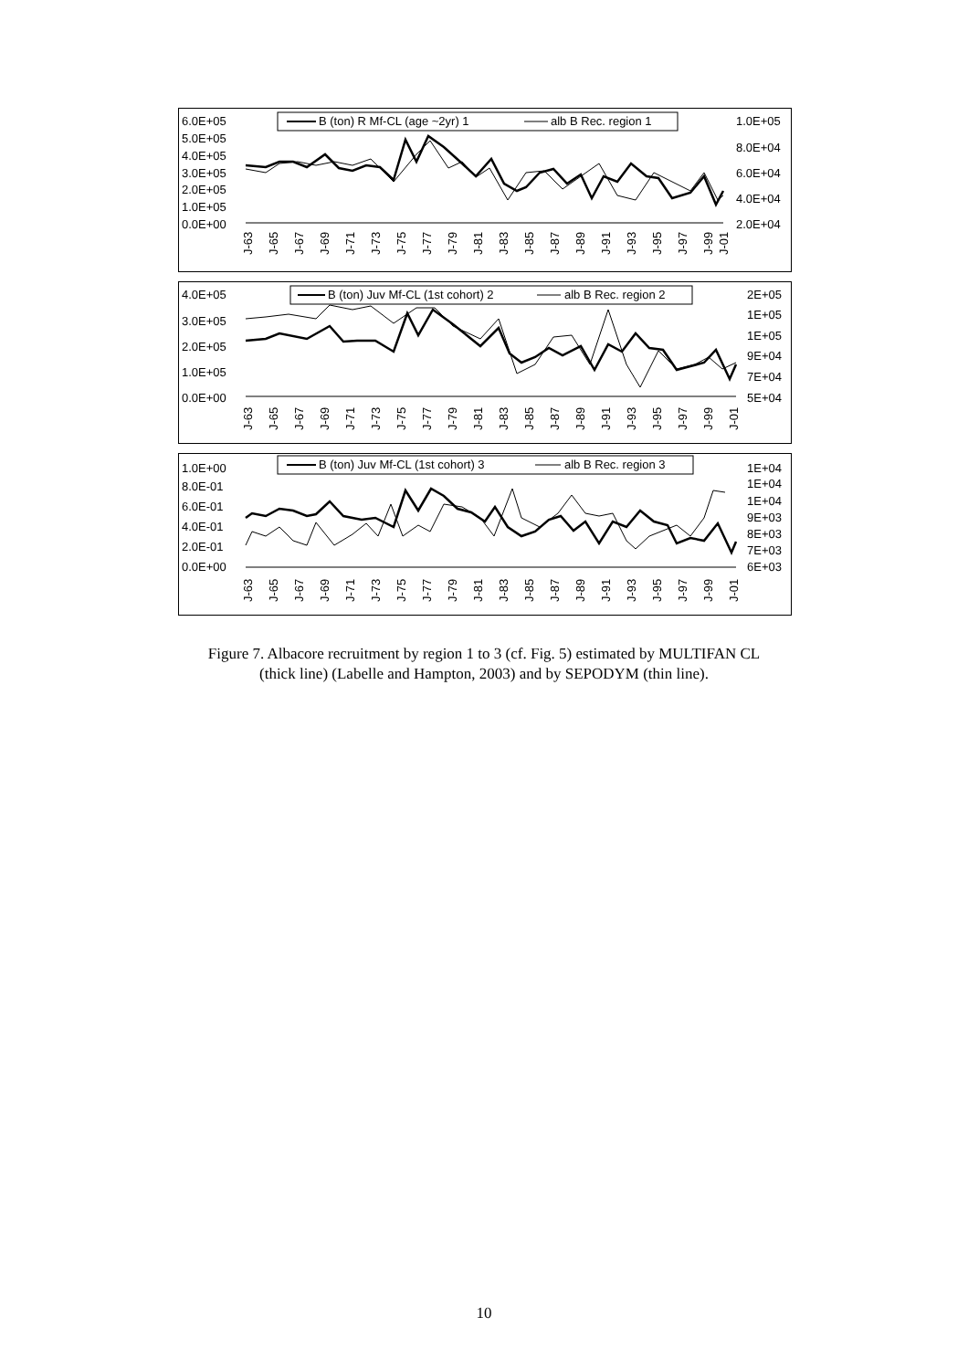6.0E+05
5.0E+05
4.0E+05
3.0E+05
2.0E+05
1.0E+05
0.0E+00
1.0E+05
8.0E+04
6.0E+04
4.0E+04
2.0E+04
B (ton) R Mf-CL (age ~2yr) 1
alb B Rec. region 1
J-63
J-65
J-67
J-69
J-71
J-73
J-75
J-77
J-79
J-81
J-83
J-85
J-87
J-89
J-91
J-93
J-95
J-97
J-99
J-01
4.0E+05
3.0E+05
2.0E+05
1.0E+05
0.0E+00
2E+05
1E+05
1E+05
9E+04
7E+04
5E+04
B (ton) Juv Mf-CL (1st cohort) 2
alb B Rec. region 2
J-63
J-65
J-67
J-69
J-71
J-73
J-75
J-77
J-79
J-81
J-83
J-85
J-87
J-89
J-91
J-93
J-95
J-97
J-99
J-01
1.0E+00
8.0E-01
6.0E-01
4.0E-01
2.0E-01
0.0E+00
1E+04
1E+04
1E+04
9E+03
8E+03
7E+03
6E+03
B (ton) Juv Mf-CL (1st cohort) 3
alb B Rec. region 3
J-63
J-65
J-67
J-69
J-71
J-73
J-75
J-77
J-79
J-81
J-83
J-85
J-87
J-89
J-91
J-93
J-95
J-97
J-99
J-01
Figure 7. Albacore recruitment by region 1 to 3 (cf. Fig. 5) estimated by MULTIFAN CL
(thick line) (Labelle and Hampton, 2003) and by SEPODYM (thin line).
10